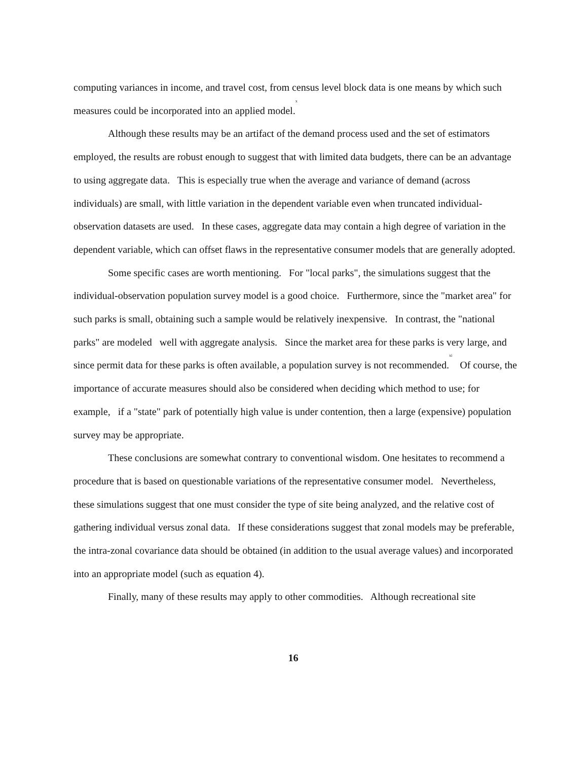computing variances in income, and travel cost, from census level block data is one means by which such measures could be incorporated into an applied model.<sup>x</sup>
Although these results may be an artifact of the demand process used and the set of estimators employed, the results are robust enough to suggest that with limited data budgets, there can be an advantage to using aggregate data. This is especially true when the average and variance of demand (across individuals) are small, with little variation in the dependent variable even when truncated individual-observation datasets are used. In these cases, aggregate data may contain a high degree of variation in the dependent variable, which can offset flaws in the representative consumer models that are generally adopted.
Some specific cases are worth mentioning. For "local parks", the simulations suggest that the individual-observation population survey model is a good choice. Furthermore, since the "market area" for such parks is small, obtaining such a sample would be relatively inexpensive. In contrast, the "national parks" are modeled well with aggregate analysis. Since the market area for these parks is very large, and since permit data for these parks is often available, a population survey is not recommended.<sup>xi</sup> Of course, the importance of accurate measures should also be considered when deciding which method to use; for example, if a "state" park of potentially high value is under contention, then a large (expensive) population survey may be appropriate.
These conclusions are somewhat contrary to conventional wisdom. One hesitates to recommend a procedure that is based on questionable variations of the representative consumer model. Nevertheless, these simulations suggest that one must consider the type of site being analyzed, and the relative cost of gathering individual versus zonal data. If these considerations suggest that zonal models may be preferable, the intra-zonal covariance data should be obtained (in addition to the usual average values) and incorporated into an appropriate model (such as equation 4).
Finally, many of these results may apply to other commodities. Although recreational site
16